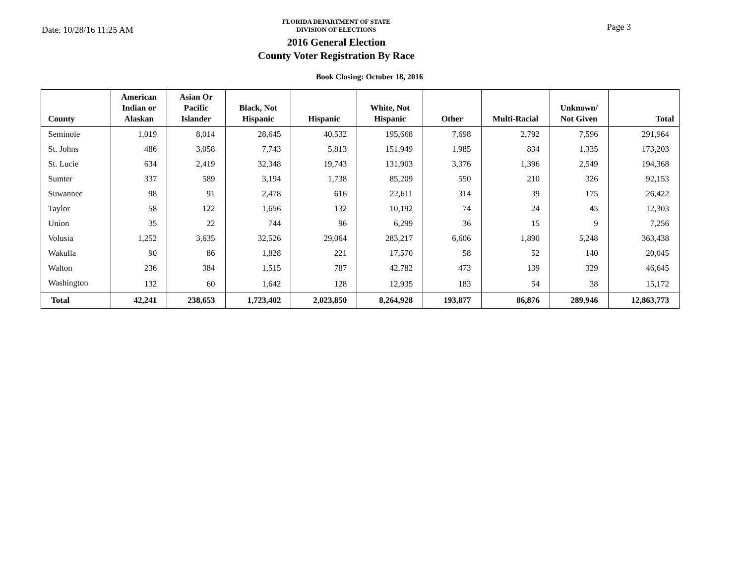Date: 10/28/16 11:25 AM
FLORIDA DEPARTMENT OF STATE
DIVISION OF ELECTIONS
2016 General Election
County Voter Registration By Race
Page 3
Book Closing: October 18, 2016
| County | American Indian or Alaskan | Asian Or Pacific Islander | Black, Not Hispanic | Hispanic | White, Not Hispanic | Other | Multi-Racial | Unknown/ Not Given | Total |
| --- | --- | --- | --- | --- | --- | --- | --- | --- | --- |
| Seminole | 1,019 | 8,014 | 28,645 | 40,532 | 195,668 | 7,698 | 2,792 | 7,596 | 291,964 |
| St. Johns | 486 | 3,058 | 7,743 | 5,813 | 151,949 | 1,985 | 834 | 1,335 | 173,203 |
| St. Lucie | 634 | 2,419 | 32,348 | 19,743 | 131,903 | 3,376 | 1,396 | 2,549 | 194,368 |
| Sumter | 337 | 589 | 3,194 | 1,738 | 85,209 | 550 | 210 | 326 | 92,153 |
| Suwannee | 98 | 91 | 2,478 | 616 | 22,611 | 314 | 39 | 175 | 26,422 |
| Taylor | 58 | 122 | 1,656 | 132 | 10,192 | 74 | 24 | 45 | 12,303 |
| Union | 35 | 22 | 744 | 96 | 6,299 | 36 | 15 | 9 | 7,256 |
| Volusia | 1,252 | 3,635 | 32,526 | 29,064 | 283,217 | 6,606 | 1,890 | 5,248 | 363,438 |
| Wakulla | 90 | 86 | 1,828 | 221 | 17,570 | 58 | 52 | 140 | 20,045 |
| Walton | 236 | 384 | 1,515 | 787 | 42,782 | 473 | 139 | 329 | 46,645 |
| Washington | 132 | 60 | 1,642 | 128 | 12,935 | 183 | 54 | 38 | 15,172 |
| Total | 42,241 | 238,653 | 1,723,402 | 2,023,850 | 8,264,928 | 193,877 | 86,876 | 289,946 | 12,863,773 |